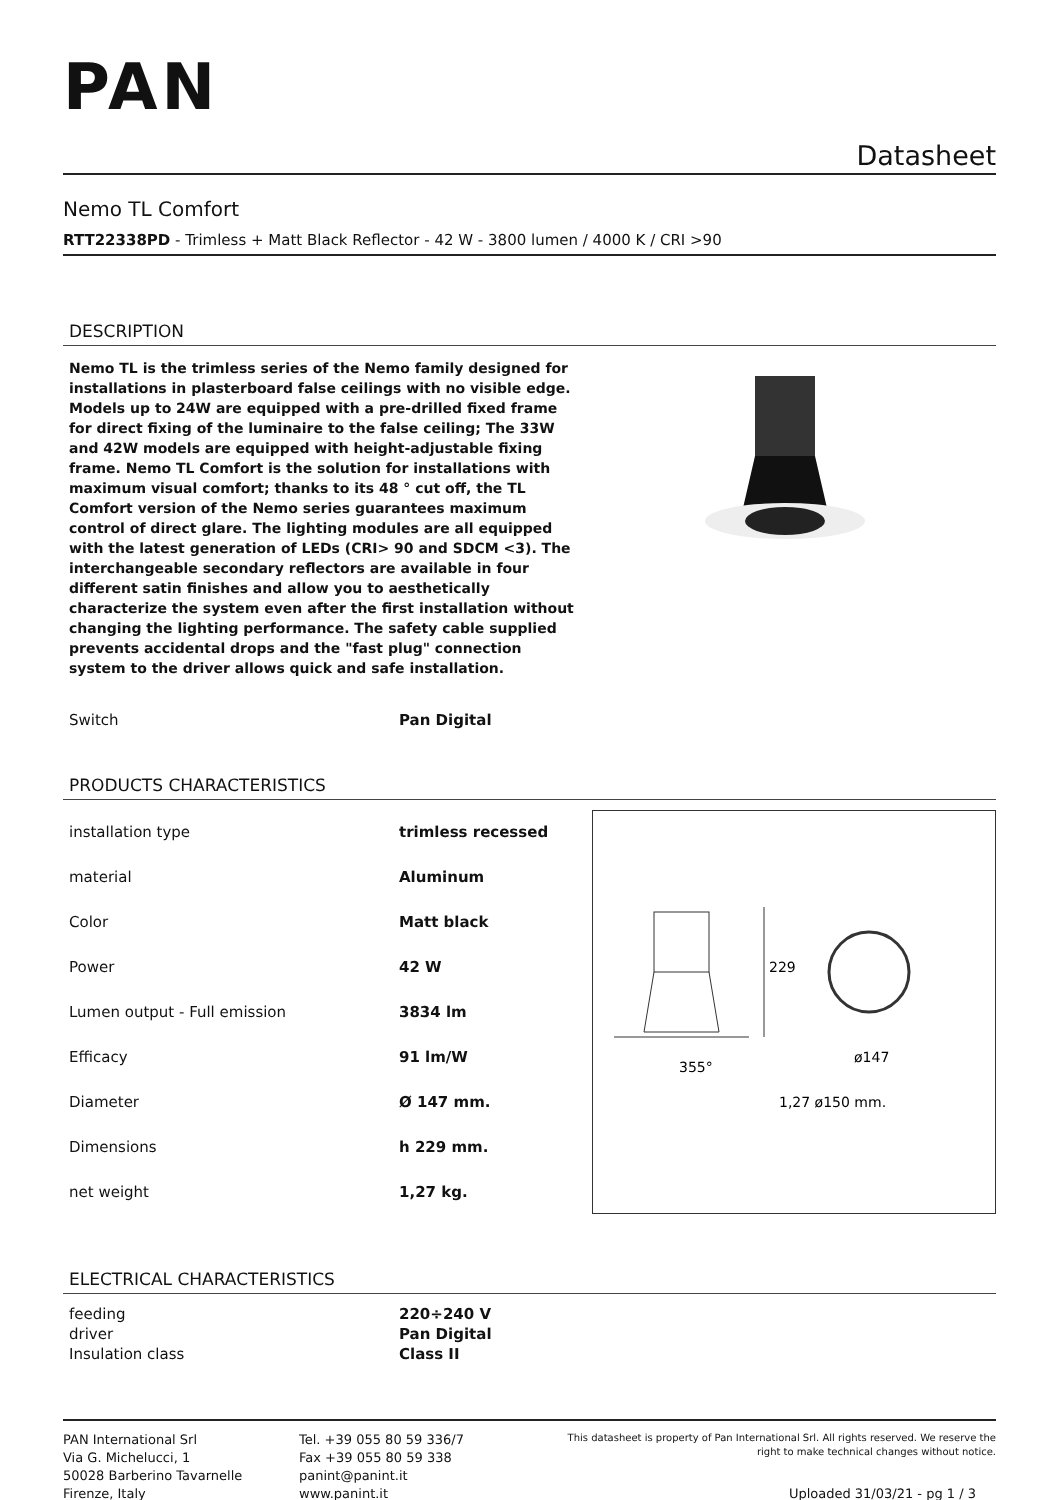PAN
Datasheet
Nemo TL Comfort
RTT22338PD - Trimless + Matt Black Reflector - 42 W - 3800 lumen / 4000 K / CRI >90
DESCRIPTION
Nemo TL is the trimless series of the Nemo family designed for installations in plasterboard false ceilings with no visible edge. Models up to 24W are equipped with a pre-drilled fixed frame for direct fixing of the luminaire to the false ceiling; The 33W and 42W models are equipped with height-adjustable fixing frame. Nemo TL Comfort is the solution for installations with maximum visual comfort; thanks to its 48 ° cut off, the TL Comfort version of the Nemo series guarantees maximum control of direct glare. The lighting modules are all equipped with the latest generation of LEDs (CRI> 90 and SDCM <3). The interchangeable secondary reflectors are available in four different satin finishes and allow you to aesthetically characterize the system even after the first installation without changing the lighting performance. The safety cable supplied prevents accidental drops and the "fast plug" connection system to the driver allows quick and safe installation.
| Switch | Pan Digital |
PRODUCTS CHARACTERISTICS
| installation type | trimless recessed |
| material | Aluminum |
| Color | Matt black |
| Power | 42 W |
| Lumen output - Full emission | 3834 lm |
| Efficacy | 91 lm/W |
| Diameter | Ø 147 mm. |
| Dimensions | h 229 mm. |
| net weight | 1,27 kg. |
229
ø147
355°
1,27 ø150 mm.
ELECTRICAL CHARACTERISTICS
| feeding | 220÷240 V |
| driver | Pan Digital |
| Insulation class | Class II |
PAN International Srl
Via G. Michelucci, 1
50028 Barberino Tavarnelle
Firenze, Italy
Tel. +39 055 80 59 336/7
Fax +39 055 80 59 338
panint@panint.it
www.panint.it
This datasheet is property of Pan International Srl. All rights reserved. We reserve the right to make technical changes without notice.
Uploaded 31/03/21 - pg 1 / 3